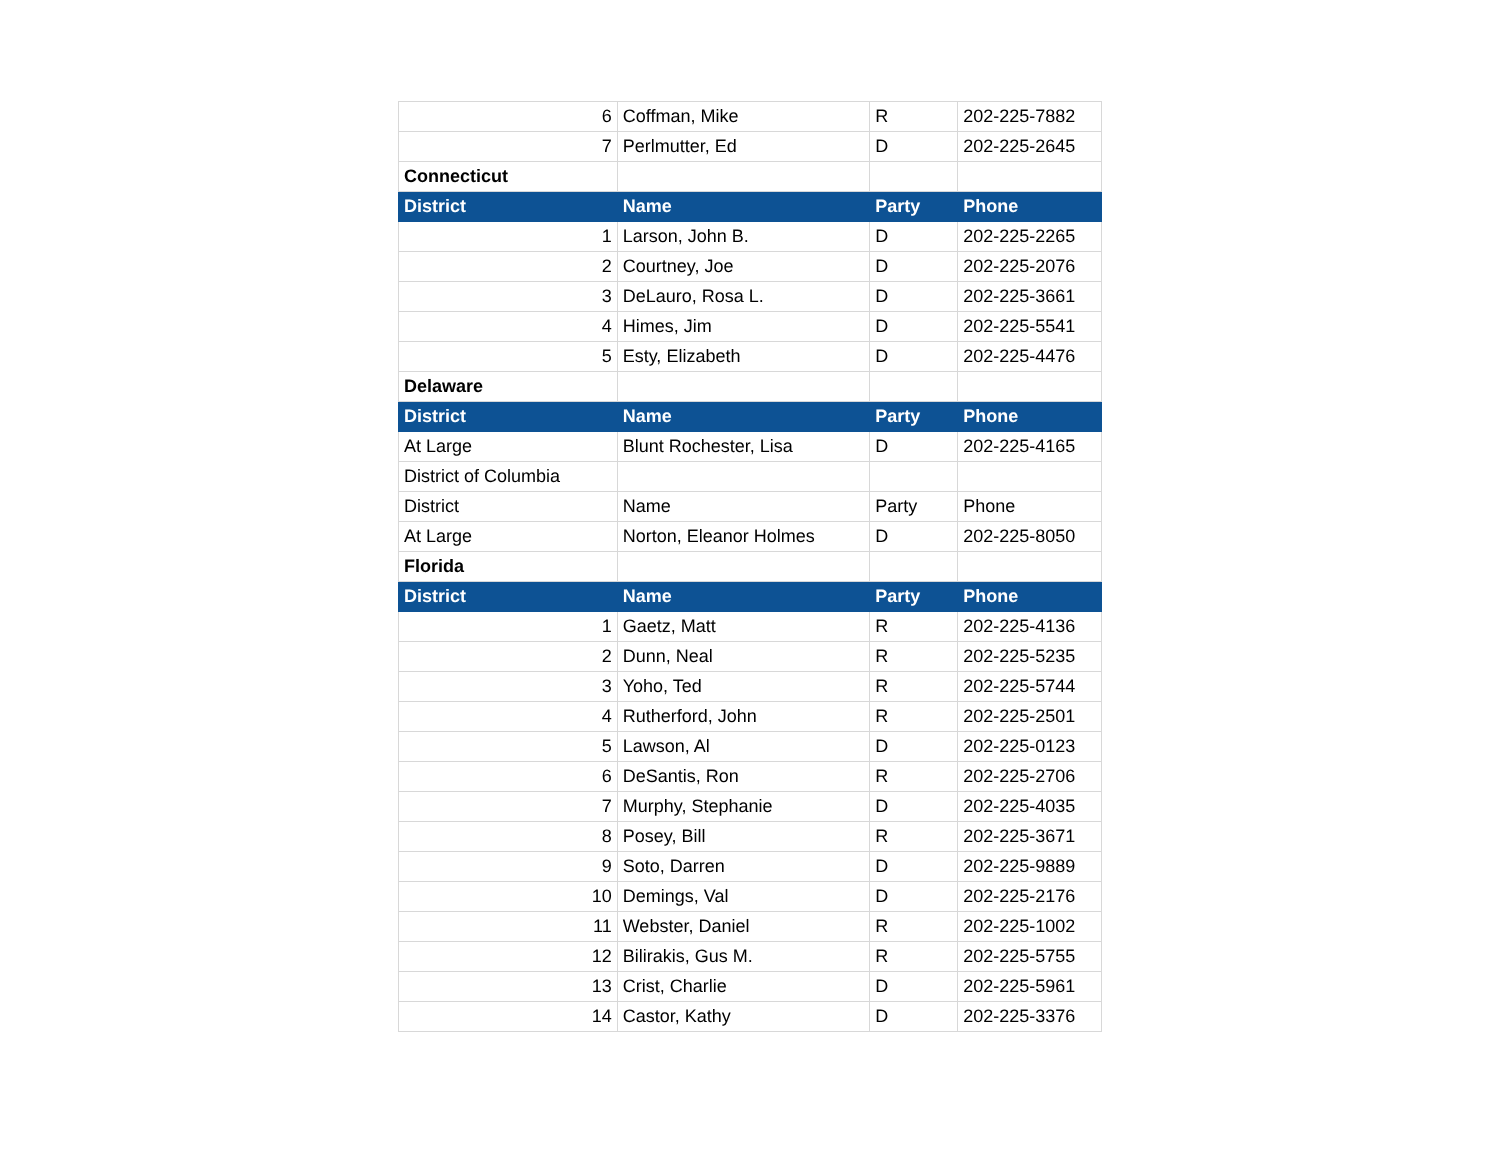| 6 | Coffman, Mike | R | 202-225-7882 |
| 7 | Perlmutter, Ed | D | 202-225-2645 |
| Connecticut | | | |
| District | Name | Party | Phone |
| 1 | Larson, John B. | D | 202-225-2265 |
| 2 | Courtney, Joe | D | 202-225-2076 |
| 3 | DeLauro, Rosa L. | D | 202-225-3661 |
| 4 | Himes, Jim | D | 202-225-5541 |
| 5 | Esty, Elizabeth | D | 202-225-4476 |
| Delaware | | | |
| District | Name | Party | Phone |
| At Large | Blunt Rochester, Lisa | D | 202-225-4165 |
| District of Columbia | | | |
| District | Name | Party | Phone |
| At Large | Norton, Eleanor Holmes | D | 202-225-8050 |
| Florida | | | |
| District | Name | Party | Phone |
| 1 | Gaetz, Matt | R | 202-225-4136 |
| 2 | Dunn, Neal | R | 202-225-5235 |
| 3 | Yoho, Ted | R | 202-225-5744 |
| 4 | Rutherford, John | R | 202-225-2501 |
| 5 | Lawson, Al | D | 202-225-0123 |
| 6 | DeSantis, Ron | R | 202-225-2706 |
| 7 | Murphy, Stephanie | D | 202-225-4035 |
| 8 | Posey, Bill | R | 202-225-3671 |
| 9 | Soto, Darren | D | 202-225-9889 |
| 10 | Demings, Val | D | 202-225-2176 |
| 11 | Webster, Daniel | R | 202-225-1002 |
| 12 | Bilirakis, Gus M. | R | 202-225-5755 |
| 13 | Crist, Charlie | D | 202-225-5961 |
| 14 | Castor, Kathy | D | 202-225-3376 |